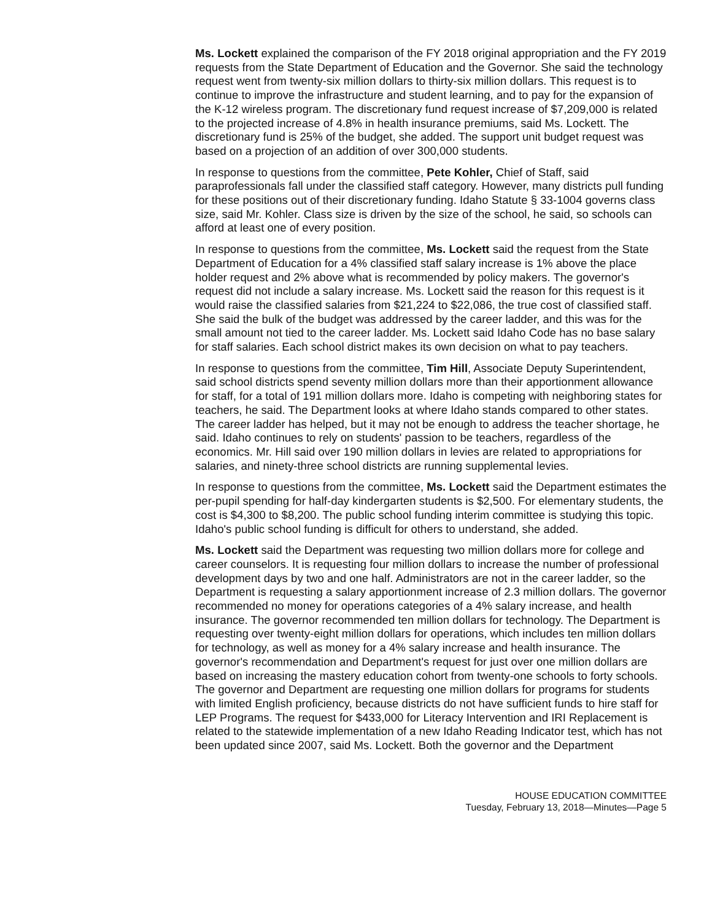Ms. Lockett explained the comparison of the FY 2018 original appropriation and the FY 2019 requests from the State Department of Education and the Governor. She said the technology request went from twenty-six million dollars to thirty-six million dollars. This request is to continue to improve the infrastructure and student learning, and to pay for the expansion of the K-12 wireless program. The discretionary fund request increase of $7,209,000 is related to the projected increase of 4.8% in health insurance premiums, said Ms. Lockett. The discretionary fund is 25% of the budget, she added. The support unit budget request was based on a projection of an addition of over 300,000 students.
In response to questions from the committee, Pete Kohler, Chief of Staff, said paraprofessionals fall under the classified staff category. However, many districts pull funding for these positions out of their discretionary funding. Idaho Statute § 33-1004 governs class size, said Mr. Kohler. Class size is driven by the size of the school, he said, so schools can afford at least one of every position.
In response to questions from the committee, Ms. Lockett said the request from the State Department of Education for a 4% classified staff salary increase is 1% above the place holder request and 2% above what is recommended by policy makers. The governor's request did not include a salary increase. Ms. Lockett said the reason for this request is it would raise the classified salaries from $21,224 to $22,086, the true cost of classified staff. She said the bulk of the budget was addressed by the career ladder, and this was for the small amount not tied to the career ladder. Ms. Lockett said Idaho Code has no base salary for staff salaries. Each school district makes its own decision on what to pay teachers.
In response to questions from the committee, Tim Hill, Associate Deputy Superintendent, said school districts spend seventy million dollars more than their apportionment allowance for staff, for a total of 191 million dollars more. Idaho is competing with neighboring states for teachers, he said. The Department looks at where Idaho stands compared to other states. The career ladder has helped, but it may not be enough to address the teacher shortage, he said. Idaho continues to rely on students' passion to be teachers, regardless of the economics. Mr. Hill said over 190 million dollars in levies are related to appropriations for salaries, and ninety-three school districts are running supplemental levies.
In response to questions from the committee, Ms. Lockett said the Department estimates the per-pupil spending for half-day kindergarten students is $2,500. For elementary students, the cost is $4,300 to $8,200. The public school funding interim committee is studying this topic. Idaho's public school funding is difficult for others to understand, she added.
Ms. Lockett said the Department was requesting two million dollars more for college and career counselors. It is requesting four million dollars to increase the number of professional development days by two and one half. Administrators are not in the career ladder, so the Department is requesting a salary apportionment increase of 2.3 million dollars. The governor recommended no money for operations categories of a 4% salary increase, and health insurance. The governor recommended ten million dollars for technology. The Department is requesting over twenty-eight million dollars for operations, which includes ten million dollars for technology, as well as money for a 4% salary increase and health insurance. The governor's recommendation and Department's request for just over one million dollars are based on increasing the mastery education cohort from twenty-one schools to forty schools. The governor and Department are requesting one million dollars for programs for students with limited English proficiency, because districts do not have sufficient funds to hire staff for LEP Programs. The request for $433,000 for Literacy Intervention and IRI Replacement is related to the statewide implementation of a new Idaho Reading Indicator test, which has not been updated since 2007, said Ms. Lockett. Both the governor and the Department
HOUSE EDUCATION COMMITTEE
Tuesday, February 13, 2018—Minutes—Page 5